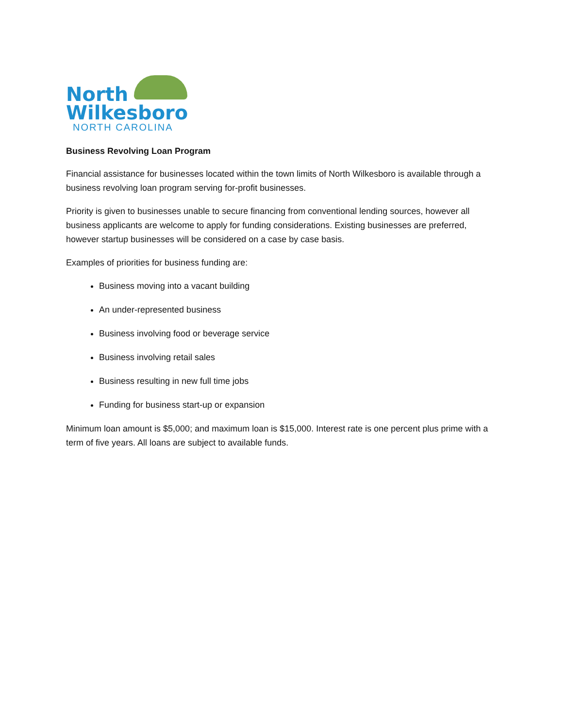North
Wilkesboro
NORTH CAROLINA
Business Revolving Loan Program
Financial assistance for businesses located within the town limits of North Wilkesboro is available through a business revolving loan program serving for-profit businesses.
Priority is given to businesses unable to secure financing from conventional lending sources, however all business applicants are welcome to apply for funding considerations. Existing businesses are preferred, however startup businesses will be considered on a case by case basis.
Examples of priorities for business funding are:
Business moving into a vacant building
An under-represented business
Business involving food or beverage service
Business involving retail sales
Business resulting in new full time jobs
Funding for business start-up or expansion
Minimum loan amount is $5,000; and maximum loan is $15,000. Interest rate is one percent plus prime with a term of five years. All loans are subject to available funds.